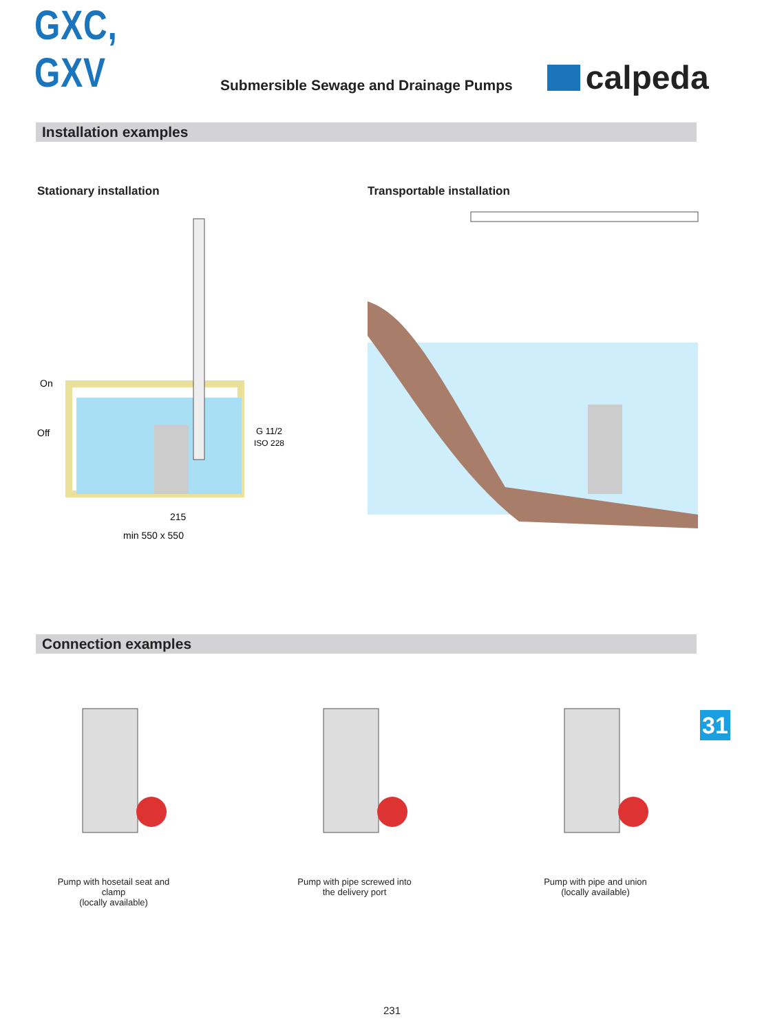GXC, GXV
Submersible Sewage and Drainage Pumps
calpeda
Installation examples
Stationary installation
On
Off
G 11/2
ISO 228
215
min 550 x 550
Transportable installation
Connection examples
Pump with hosetail seat and
clamp
(locally available)
Pump with pipe screwed into
the delivery port
Pump with pipe and union
(locally available)
31
231